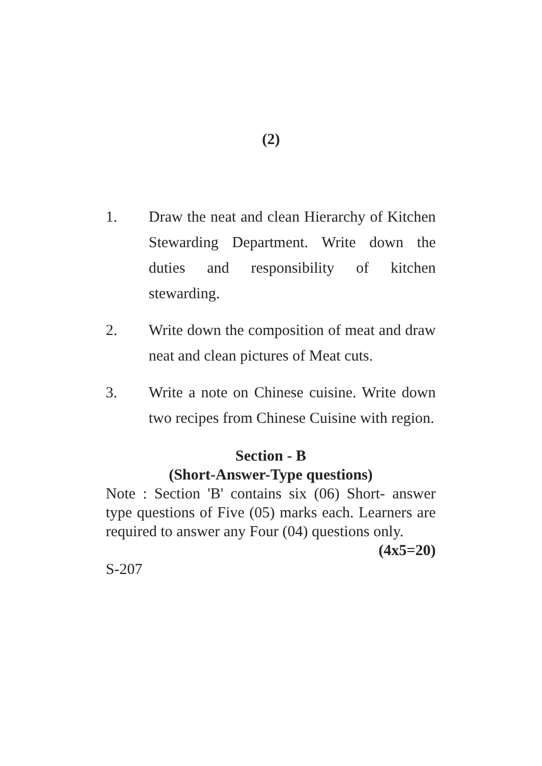(2)
1. Draw the neat and clean Hierarchy of Kitchen Stewarding Department. Write down the duties and responsibility of kitchen stewarding.
2. Write down the composition of meat and draw neat and clean pictures of Meat cuts.
3. Write a note on Chinese cuisine. Write down two recipes from Chinese Cuisine with region.
Section - B
(Short-Answer-Type questions)
Note : Section 'B' contains six (06) Short- answer type questions of Five (05) marks each. Learners are required to answer any Four (04) questions only.
(4x5=20)
S-207